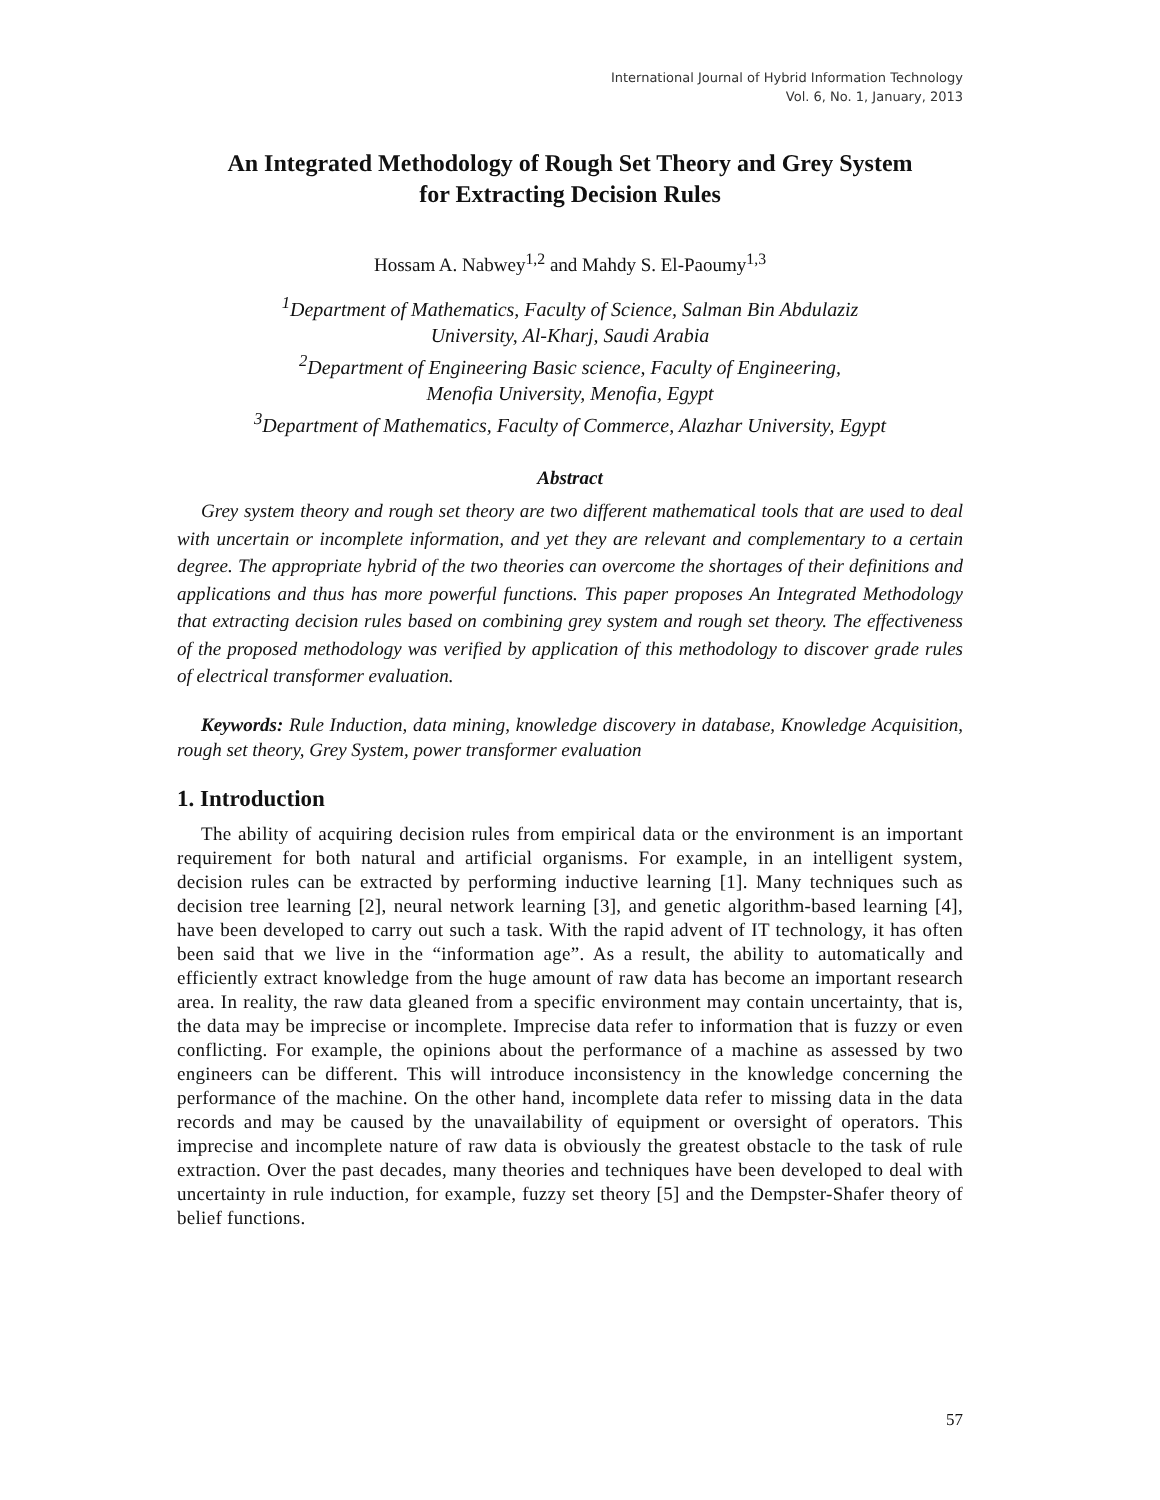International Journal of Hybrid Information Technology
Vol. 6, No. 1, January, 2013
An Integrated Methodology of Rough Set Theory and Grey System
for Extracting Decision Rules
Hossam A. Nabwey<sup>1,2</sup> and Mahdy S. El-Paoumy<sup>1,3</sup>
<sup>1</sup> Department of Mathematics, Faculty of Science, Salman Bin Abdulaziz
University, Al-Kharj, Saudi Arabia
<sup>2</sup> Department of Engineering Basic science, Faculty of Engineering,
Menofia University, Menofia, Egypt
<sup>3</sup> Department of Mathematics, Faculty of Commerce, Alazhar University, Egypt
Abstract
Grey system theory and rough set theory are two different mathematical tools that are used to deal with uncertain or incomplete information, and yet they are relevant and complementary to a certain degree. The appropriate hybrid of the two theories can overcome the shortages of their definitions and applications and thus has more powerful functions. This paper proposes An Integrated Methodology that extracting decision rules based on combining grey system and rough set theory. The effectiveness of the proposed methodology was verified by application of this methodology to discover grade rules of electrical transformer evaluation.
Keywords: Rule Induction, data mining, knowledge discovery in database, Knowledge Acquisition, rough set theory, Grey System, power transformer evaluation
1. Introduction
The ability of acquiring decision rules from empirical data or the environment is an important requirement for both natural and artificial organisms. For example, in an intelligent system, decision rules can be extracted by performing inductive learning [1]. Many techniques such as decision tree learning [2], neural network learning [3], and genetic algorithm-based learning [4], have been developed to carry out such a task. With the rapid advent of IT technology, it has often been said that we live in the “information age”. As a result, the ability to automatically and efficiently extract knowledge from the huge amount of raw data has become an important research area. In reality, the raw data gleaned from a specific environment may contain uncertainty, that is, the data may be imprecise or incomplete. Imprecise data refer to information that is fuzzy or even conflicting. For example, the opinions about the performance of a machine as assessed by two engineers can be different. This will introduce inconsistency in the knowledge concerning the performance of the machine. On the other hand, incomplete data refer to missing data in the data records and may be caused by the unavailability of equipment or oversight of operators. This imprecise and incomplete nature of raw data is obviously the greatest obstacle to the task of rule extraction. Over the past decades, many theories and techniques have been developed to deal with uncertainty in rule induction, for example, fuzzy set theory [5] and the Dempster-Shafer theory of belief functions.
57